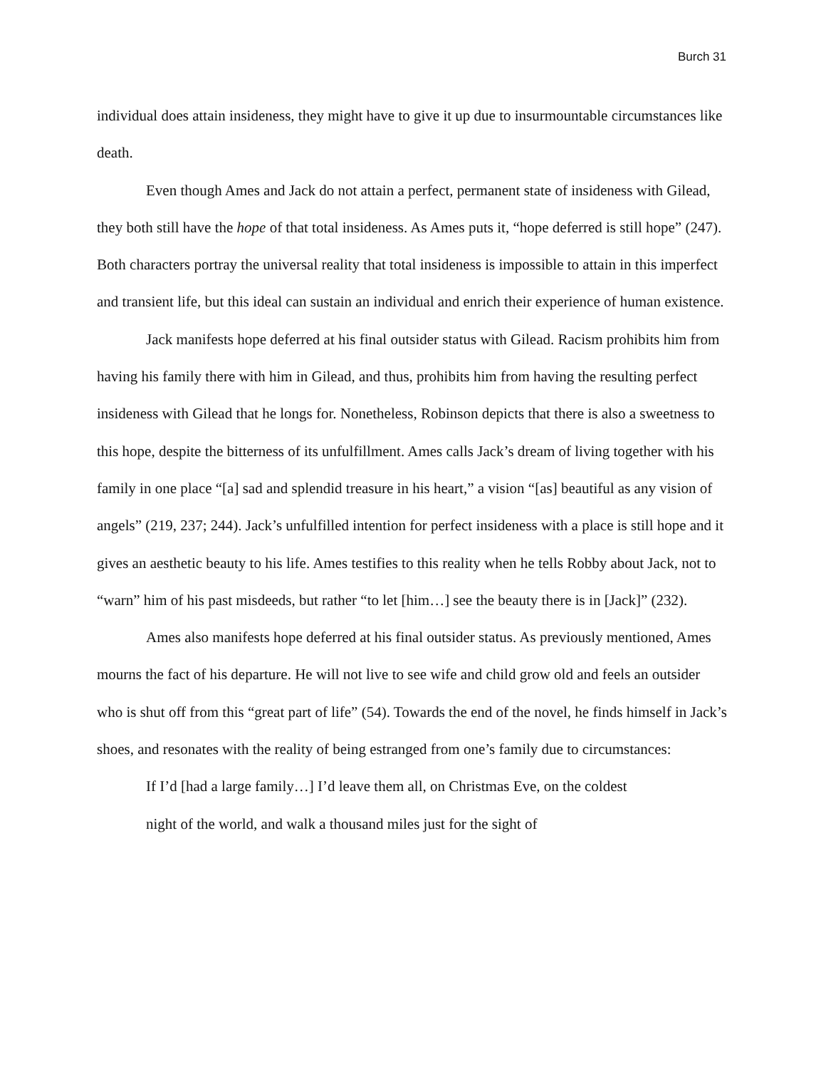Burch 31
individual does attain insideness, they might have to give it up due to insurmountable circumstances like death.
Even though Ames and Jack do not attain a perfect, permanent state of insideness with Gilead, they both still have the hope of that total insideness. As Ames puts it, “hope deferred is still hope” (247). Both characters portray the universal reality that total insideness is impossible to attain in this imperfect and transient life, but this ideal can sustain an individual and enrich their experience of human existence.
Jack manifests hope deferred at his final outsider status with Gilead. Racism prohibits him from having his family there with him in Gilead, and thus, prohibits him from having the resulting perfect insideness with Gilead that he longs for. Nonetheless, Robinson depicts that there is also a sweetness to this hope, despite the bitterness of its unfulfillment. Ames calls Jack’s dream of living together with his family in one place “[a] sad and splendid treasure in his heart,” a vision “[as] beautiful as any vision of angels” (219, 237; 244). Jack’s unfulfilled intention for perfect insideness with a place is still hope and it gives an aesthetic beauty to his life. Ames testifies to this reality when he tells Robby about Jack, not to “warn” him of his past misdeeds, but rather “to let [him…] see the beauty there is in [Jack]” (232).
Ames also manifests hope deferred at his final outsider status. As previously mentioned, Ames mourns the fact of his departure. He will not live to see wife and child grow old and feels an outsider who is shut off from this “great part of life” (54). Towards the end of the novel, he finds himself in Jack’s shoes, and resonates with the reality of being estranged from one’s family due to circumstances:
If I’d [had a large family…] I’d leave them all, on Christmas Eve, on the coldest night of the world, and walk a thousand miles just for the sight of